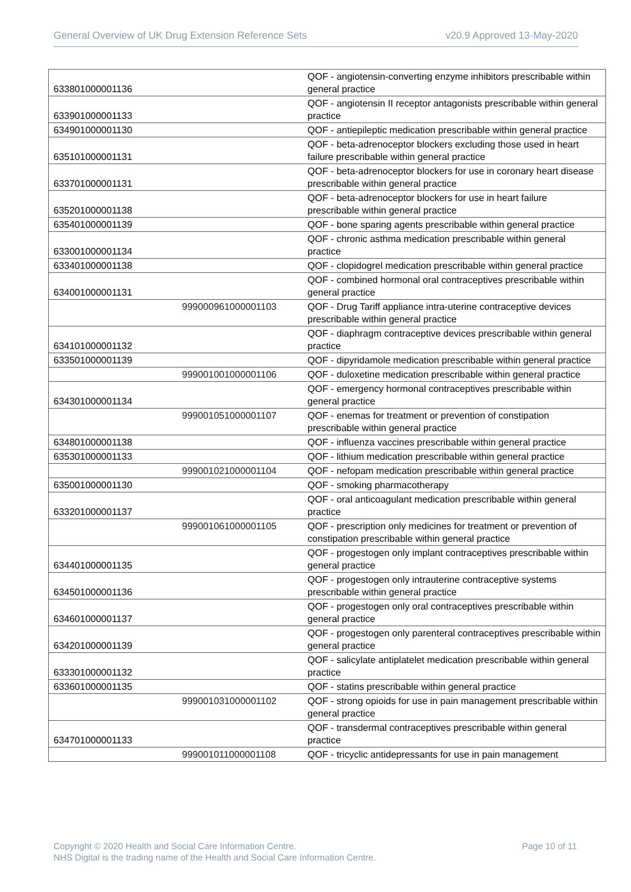General Overview of UK Drug Extension Reference Sets v20.9 Approved 13-May-2020
| 633801000001136 | | QOF - angiotensin-converting enzyme inhibitors prescribable within general practice |
| 633901000001133 | | QOF - angiotensin II receptor antagonists prescribable within general practice |
| 634901000001130 | | QOF - antiepileptic medication prescribable within general practice |
| 635101000001131 | | QOF - beta-adrenoceptor blockers excluding those used in heart failure prescribable within general practice |
| 633701000001131 | | QOF - beta-adrenoceptor blockers for use in coronary heart disease prescribable within general practice |
| 635201000001138 | | QOF - beta-adrenoceptor blockers for use in heart failure prescribable within general practice |
| 635401000001139 | | QOF - bone sparing agents prescribable within general practice |
| 633001000001134 | | QOF - chronic asthma medication prescribable within general practice |
| 633401000001138 | | QOF - clopidogrel medication prescribable within general practice |
| 634001000001131 | | QOF - combined hormonal oral contraceptives prescribable within general practice |
| | 999000961000001103 | QOF - Drug Tariff appliance intra-uterine contraceptive devices prescribable within general practice |
| 634101000001132 | | QOF - diaphragm contraceptive devices prescribable within general practice |
| 633501000001139 | | QOF - dipyridamole medication prescribable within general practice |
| | 999001001000001106 | QOF - duloxetine medication prescribable within general practice |
| 634301000001134 | | QOF - emergency hormonal contraceptives prescribable within general practice |
| | 999001051000001107 | QOF - enemas for treatment or prevention of constipation prescribable within general practice |
| 634801000001138 | | QOF - influenza vaccines prescribable within general practice |
| 635301000001133 | | QOF - lithium medication prescribable within general practice |
| | 999001021000001104 | QOF - nefopam medication prescribable within general practice |
| 635001000001130 | | QOF - smoking pharmacotherapy |
| 633201000001137 | | QOF - oral anticoagulant medication prescribable within general practice |
| | 999001061000001105 | QOF - prescription only medicines for treatment or prevention of constipation prescribable within general practice |
| 634401000001135 | | QOF - progestogen only implant contraceptives prescribable within general practice |
| 634501000001136 | | QOF - progestogen only intrauterine contraceptive systems prescribable within general practice |
| 634601000001137 | | QOF - progestogen only oral contraceptives prescribable within general practice |
| 634201000001139 | | QOF - progestogen only parenteral contraceptives prescribable within general practice |
| 633301000001132 | | QOF - salicylate antiplatelet medication prescribable within general practice |
| 633601000001135 | | QOF - statins prescribable within general practice |
| | 999001031000001102 | QOF - strong opioids for use in pain management prescribable within general practice |
| 634701000001133 | | QOF - transdermal contraceptives prescribable within general practice |
| | 999001011000001108 | QOF - tricyclic antidepressants for use in pain management |
Copyright © 2020 Health and Social Care Information Centre.
NHS Digital is the trading name of the Health and Social Care Information Centre.
Page 10 of 11